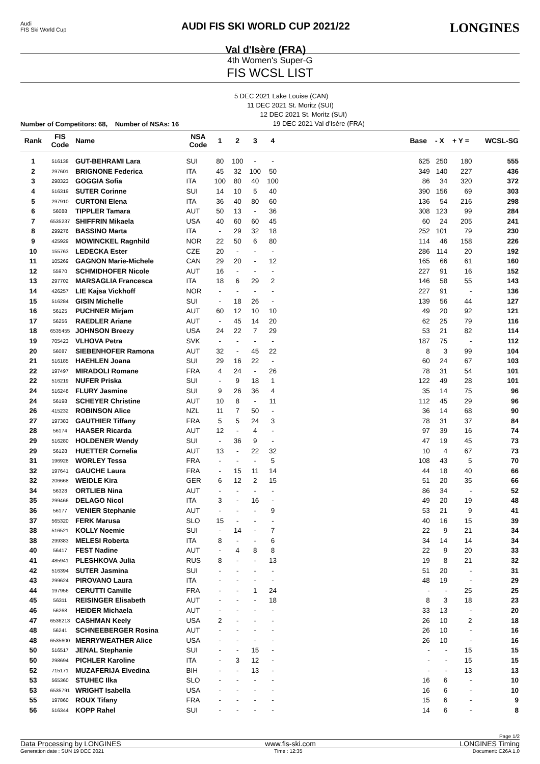Audi
FIS Ski World Cup
AUDI FIS SKI WORLD CUP 2021/22
Val d'Isère (FRA)
LONGINES
4th Women's Super-G
FIS WCSL LIST
5 DEC 2021 Lake Louise (CAN)
11 DEC 2021 St. Moritz (SUI)
12 DEC 2021 St. Moritz (SUI)
19 DEC 2021 Val d'Isère (FRA)
Number of Competitors: 68, Number of NSAs: 16
| Rank | FIS Code | Name | NSA Code | 1 | 2 | 3 | 4 | | Base | - X | + Y = | WCSL-SG |
| --- | --- | --- | --- | --- | --- | --- | --- | --- | --- | --- | --- | --- |
| 1 | 516138 | GUT-BEHRAMI Lara | SUI | 80 | 100 | - | - | | 625 | 250 | 180 | 555 |
| 2 | 297601 | BRIGNONE Federica | ITA | 45 | 32 | 100 | 50 | | 349 | 140 | 227 | 436 |
| 3 | 298323 | GOGGIA Sofia | ITA | 100 | 80 | 40 | 100 | | 86 | 34 | 320 | 372 |
| 4 | 516319 | SUTER Corinne | SUI | 14 | 10 | 5 | 40 | | 390 | 156 | 69 | 303 |
| 5 | 297910 | CURTONI Elena | ITA | 36 | 40 | 80 | 60 | | 136 | 54 | 216 | 298 |
| 6 | 56088 | TIPPLER Tamara | AUT | 50 | 13 | - | 36 | | 308 | 123 | 99 | 284 |
| 7 | 6535237 | SHIFFRIN Mikaela | USA | 40 | 60 | 60 | 45 | | 60 | 24 | 205 | 241 |
| 8 | 299276 | BASSINO Marta | ITA | - | 29 | 32 | 18 | | 252 | 101 | 79 | 230 |
| 9 | 425929 | MOWINCKEL Ragnhild | NOR | 22 | 50 | 6 | 80 | | 114 | 46 | 158 | 226 |
| 10 | 155763 | LEDECKA Ester | CZE | 20 | - | - | - | | 286 | 114 | 20 | 192 |
| 11 | 105269 | GAGNON Marie-Michele | CAN | 29 | 20 | - | 12 | | 165 | 66 | 61 | 160 |
| 12 | 55970 | SCHMIDHOFER Nicole | AUT | 16 | - | - | - | | 227 | 91 | 16 | 152 |
| 13 | 297702 | MARSAGLIA Francesca | ITA | 18 | 6 | 29 | 2 | | 146 | 58 | 55 | 143 |
| 14 | 426257 | LIE Kajsa Vickhoff | NOR | - | - | - | - | | 227 | 91 | - | 136 |
| 15 | 516284 | GISIN Michelle | SUI | - | 18 | 26 | - | | 139 | 56 | 44 | 127 |
| 16 | 56125 | PUCHNER Mirjam | AUT | 60 | 12 | 10 | 10 | | 49 | 20 | 92 | 121 |
| 17 | 56256 | RAEDLER Ariane | AUT | - | 45 | 14 | 20 | | 62 | 25 | 79 | 116 |
| 18 | 6535455 | JOHNSON Breezy | USA | 24 | 22 | 7 | 29 | | 53 | 21 | 82 | 114 |
| 19 | 705423 | VLHOVA Petra | SVK | - | - | - | - | | 187 | 75 | - | 112 |
| 20 | 56087 | SIEBENHOFER Ramona | AUT | 32 | - | 45 | 22 | | 8 | 3 | 99 | 104 |
| 21 | 516185 | HAEHLEN Joana | SUI | 29 | 16 | 22 | - | | 60 | 24 | 67 | 103 |
| 22 | 197497 | MIRADOLI Romane | FRA | 4 | 24 | - | 26 | | 78 | 31 | 54 | 101 |
| 22 | 516219 | NUFER Priska | SUI | - | 9 | 18 | 1 | | 122 | 49 | 28 | 101 |
| 24 | 516248 | FLURY Jasmine | SUI | 9 | 26 | 36 | 4 | | 35 | 14 | 75 | 96 |
| 24 | 56198 | SCHEYER Christine | AUT | 10 | 8 | - | 11 | | 112 | 45 | 29 | 96 |
| 26 | 415232 | ROBINSON Alice | NZL | 11 | 7 | 50 | - | | 36 | 14 | 68 | 90 |
| 27 | 197383 | GAUTHIER Tiffany | FRA | 5 | 5 | 24 | 3 | | 78 | 31 | 37 | 84 |
| 28 | 56174 | HAASER Ricarda | AUT | 12 | - | 4 | - | | 97 | 39 | 16 | 74 |
| 29 | 516280 | HOLDENER Wendy | SUI | - | 36 | 9 | - | | 47 | 19 | 45 | 73 |
| 29 | 56128 | HUETTER Cornelia | AUT | 13 | - | 22 | 32 | | 10 | 4 | 67 | 73 |
| 31 | 196928 | WORLEY Tessa | FRA | - | - | - | 5 | | 108 | 43 | 5 | 70 |
| 32 | 197641 | GAUCHE Laura | FRA | - | 15 | 11 | 14 | | 44 | 18 | 40 | 66 |
| 32 | 206668 | WEIDLE Kira | GER | 6 | 12 | 2 | 15 | | 51 | 20 | 35 | 66 |
| 34 | 56328 | ORTLIEB Nina | AUT | - | - | - | - | | 86 | 34 | - | 52 |
| 35 | 299466 | DELAGO Nicol | ITA | 3 | - | 16 | - | | 49 | 20 | 19 | 48 |
| 36 | 56177 | VENIER Stephanie | AUT | - | - | - | 9 | | 53 | 21 | 9 | 41 |
| 37 | 565320 | FERK Marusa | SLO | 15 | - | - | - | | 40 | 16 | 15 | 39 |
| 38 | 516521 | KOLLY Noemie | SUI | - | 14 | - | 7 | | 22 | 9 | 21 | 34 |
| 38 | 299383 | MELESI Roberta | ITA | 8 | - | - | 6 | | 34 | 14 | 14 | 34 |
| 40 | 56417 | FEST Nadine | AUT | - | 4 | 8 | 8 | | 22 | 9 | 20 | 33 |
| 41 | 485941 | PLESHKOVA Julia | RUS | 8 | - | - | 13 | | 19 | 8 | 21 | 32 |
| 42 | 516394 | SUTER Jasmina | SUI | - | - | - | - | | 51 | 20 | - | 31 |
| 43 | 299624 | PIROVANO Laura | ITA | - | - | - | - | | 48 | 19 | - | 29 |
| 44 | 197956 | CERUTTI Camille | FRA | - | - | 1 | 24 | | - | - | 25 | 25 |
| 45 | 56311 | REISINGER Elisabeth | AUT | - | - | - | 18 | | 8 | 3 | 18 | 23 |
| 46 | 56268 | HEIDER Michaela | AUT | - | - | - | - | | 33 | 13 | - | 20 |
| 47 | 6536213 | CASHMAN Keely | USA | 2 | - | - | - | | 26 | 10 | 2 | 18 |
| 48 | 56241 | SCHNEEBERGER Rosina | AUT | - | - | - | - | | 26 | 10 | - | 16 |
| 48 | 6535600 | MERRYWEATHER Alice | USA | - | - | - | - | | 26 | 10 | - | 16 |
| 50 | 516517 | JENAL Stephanie | SUI | - | - | 15 | - | | - | - | 15 | 15 |
| 50 | 298694 | PICHLER Karoline | ITA | - | 3 | 12 | - | | - | - | 15 | 15 |
| 52 | 715171 | MUZAFERIJA Elvedina | BIH | - | - | 13 | - | | - | - | 13 | 13 |
| 53 | 565360 | STUHEC Ilka | SLO | - | - | - | - | | 16 | 6 | - | 10 |
| 53 | 6535791 | WRIGHT Isabella | USA | - | - | - | - | | 16 | 6 | - | 10 |
| 55 | 197860 | ROUX Tifany | FRA | - | - | - | - | | 15 | 6 | - | 9 |
| 56 | 516344 | KOPP Rahel | SUI | - | - | - | - | | 14 | 6 | - | 8 |
Page 1/2
Data Processing by LONGINES www.fis-ski.com LONGINES Timing
Generation date : SUN 19 DEC 2021 Time : 12:35 Document: C26A 1.0